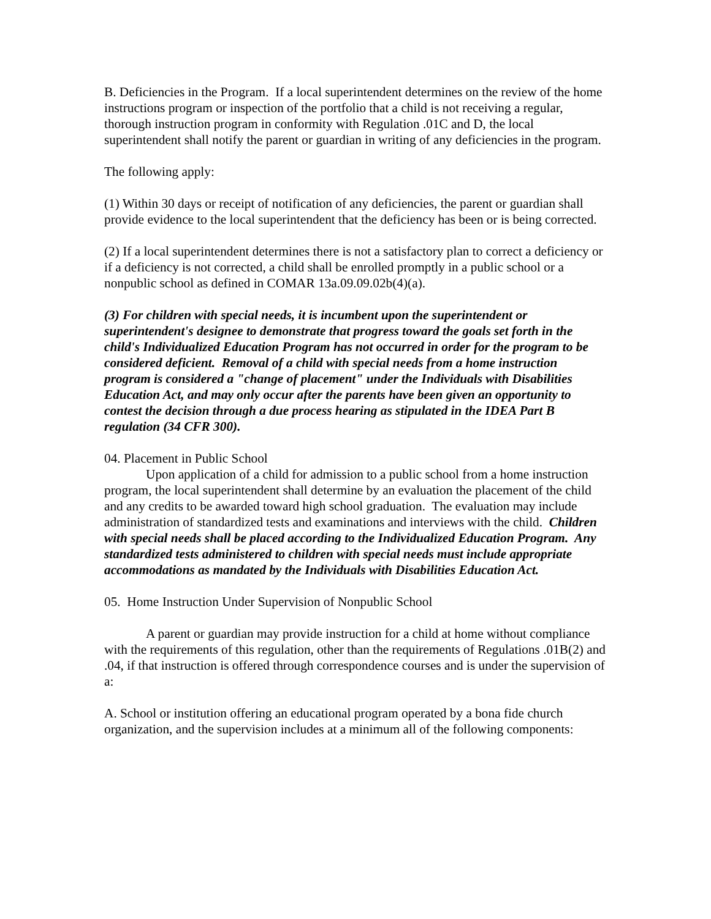B. Deficiencies in the Program. If a local superintendent determines on the review of the home instructions program or inspection of the portfolio that a child is not receiving a regular, thorough instruction program in conformity with Regulation .01C and D, the local superintendent shall notify the parent or guardian in writing of any deficiencies in the program.
The following apply:
(1) Within 30 days or receipt of notification of any deficiencies, the parent or guardian shall provide evidence to the local superintendent that the deficiency has been or is being corrected.
(2) If a local superintendent determines there is not a satisfactory plan to correct a deficiency or if a deficiency is not corrected, a child shall be enrolled promptly in a public school or a nonpublic school as defined in COMAR 13a.09.09.02b(4)(a).
(3) For children with special needs, it is incumbent upon the superintendent or superintendent's designee to demonstrate that progress toward the goals set forth in the child's Individualized Education Program has not occurred in order for the program to be considered deficient. Removal of a child with special needs from a home instruction program is considered a "change of placement" under the Individuals with Disabilities Education Act, and may only occur after the parents have been given an opportunity to contest the decision through a due process hearing as stipulated in the IDEA Part B regulation (34 CFR 300).
04. Placement in Public School
Upon application of a child for admission to a public school from a home instruction program, the local superintendent shall determine by an evaluation the placement of the child and any credits to be awarded toward high school graduation. The evaluation may include administration of standardized tests and examinations and interviews with the child. Children with special needs shall be placed according to the Individualized Education Program. Any standardized tests administered to children with special needs must include appropriate accommodations as mandated by the Individuals with Disabilities Education Act.
05. Home Instruction Under Supervision of Nonpublic School
A parent or guardian may provide instruction for a child at home without compliance with the requirements of this regulation, other than the requirements of Regulations .01B(2) and .04, if that instruction is offered through correspondence courses and is under the supervision of a:
A. School or institution offering an educational program operated by a bona fide church organization, and the supervision includes at a minimum all of the following components: